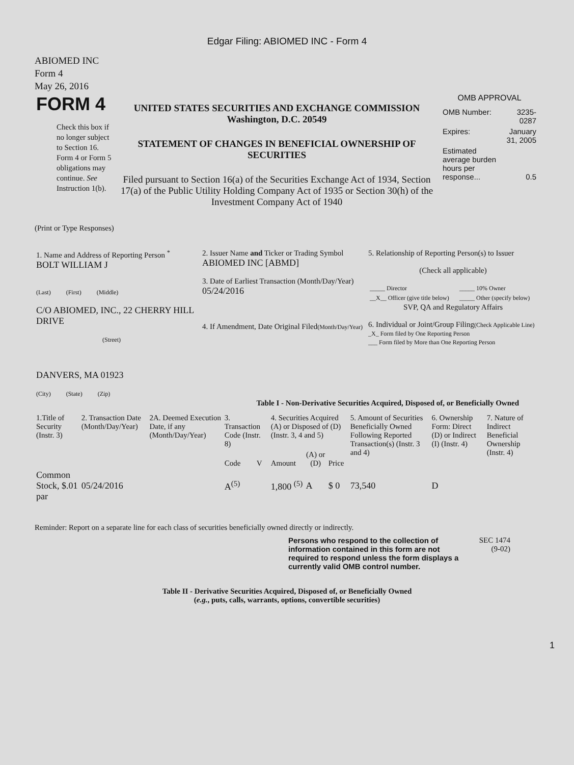Edgar Filing: ABIOMED INC - Form 4
ABIOMED INC
Form 4
May 26, 2016
| FORM 4 Check this box if no longer subject to Section 16. Form 4 or Form 5 obligations may continue. See Instruction 1(b). | UNITED STATES SECURITIES AND EXCHANGE COMMISSION Washington, D.C. 20549 STATEMENT OF CHANGES IN BENEFICIAL OWNERSHIP OF SECURITIES Filed pursuant to Section 16(a) of the Securities Exchange Act of 1934, Section 17(a) of the Public Utility Holding Company Act of 1935 or Section 30(h) of the Investment Company Act of 1940 | OMB APPROVAL / OMB Number: / 3235-0287 / / Expires: / January 31, 2005 / / Estimated average burden hours per response... / 0.5 / |
(Print or Type Responses)
| 1. Name and Address of Reporting Person <sup>*</sup> BOLT WILLIAM J (Last) (First) (Middle) C/O ABIOMED, INC., 22 CHERRY HILL DRIVE (Street) DANVERS, MA 01923 (City) (State) (Zip) | 2. Issuer Name and Ticker or Trading Symbol ABIOMED INC [ABMD] 3. Date of Earliest Transaction (Month/Day/Year) 05/24/2016 4. If Amendment, Date Original Filed (Month/Day/Year) | 5. Relationship of Reporting Person(s) to Issuer (Check all applicable) / _____ Director / _____ 10% Owner / / __X__ Officer (give title below) / _____ Other (specify below) / SVP, QA and Regulatory Affairs 6. Individual or Joint/Group Filing (Check Applicable Line) _X_ Form filed by One Reporting Person ___ Form filed by More than One Reporting Person |
Table I - Non-Derivative Securities Acquired, Disposed of, or Beneficially Owned
| 1.Title of Security (Instr. 3) | 2. Transaction Date (Month/Day/Year) | 2A. Deemed Execution Date, if any (Month/Day/Year) | 3. Transaction Code (Instr. 8) | | 4. Securities Acquired (A) or Disposed of (D) (Instr. 3, 4 and 5) | | | 5. Amount of Securities Beneficially Owned Following Reported Transaction(s) (Instr. 3 and 4) | 6. Ownership Form: Direct (D) or Indirect (I) (Instr. 4) | 7. Nature of Indirect Beneficial Ownership (Instr. 4) |
| --- | --- | --- | --- | --- | --- | --- | --- | --- | --- | --- |
| | | | Code | V | Amount | (A) or (D) | Price | | | |
| Common Stock, $.01 par | 05/24/2016 | | A<sup>(5)</sup> | | 1,800 <sup>(5)</sup> | A | $ 0 | 73,540 | D | |
Reminder: Report on a separate line for each class of securities beneficially owned directly or indirectly.
| Persons who respond to the collection of information contained in this form are not required to respond unless the form displays a currently valid OMB control number. | SEC 1474 (9-02) |
Table II - Derivative Securities Acquired, Disposed of, or Beneficially Owned
(e.g., puts, calls, warrants, options, convertible securities)
1